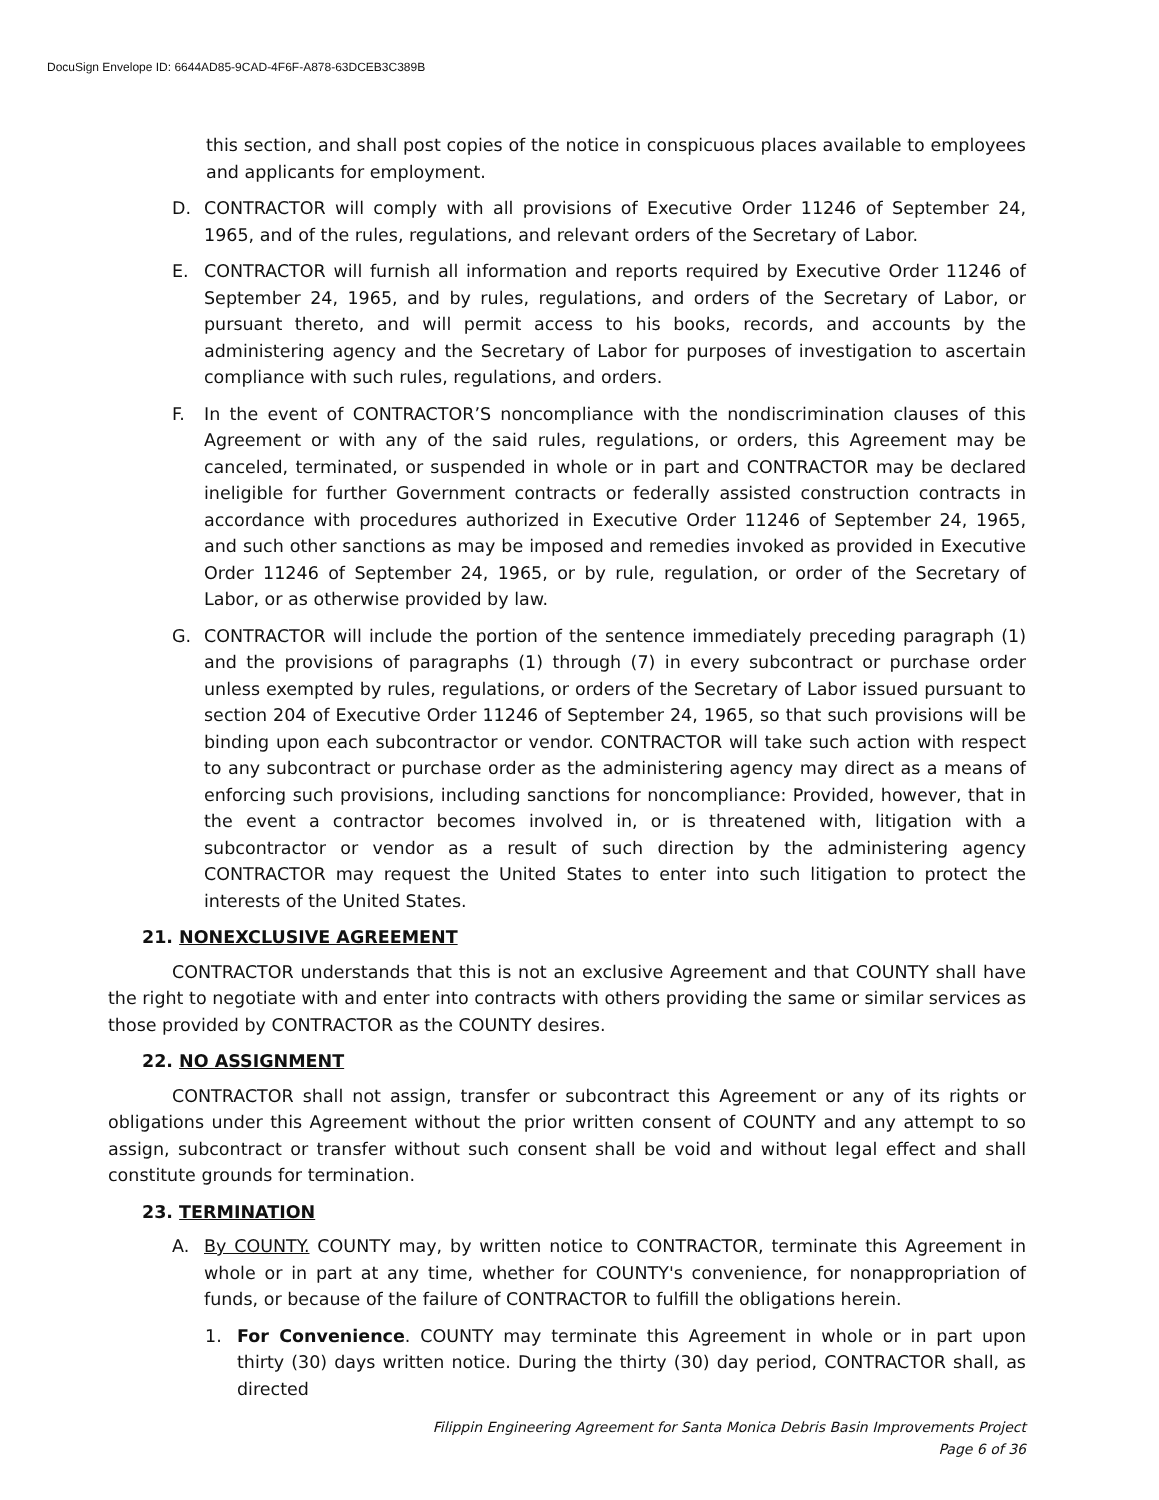DocuSign Envelope ID: 6644AD85-9CAD-4F6F-A878-63DCEB3C389B
this section, and shall post copies of the notice in conspicuous places available to employees and applicants for employment.
D. CONTRACTOR will comply with all provisions of Executive Order 11246 of September 24, 1965, and of the rules, regulations, and relevant orders of the Secretary of Labor.
E. CONTRACTOR will furnish all information and reports required by Executive Order 11246 of September 24, 1965, and by rules, regulations, and orders of the Secretary of Labor, or pursuant thereto, and will permit access to his books, records, and accounts by the administering agency and the Secretary of Labor for purposes of investigation to ascertain compliance with such rules, regulations, and orders.
F. In the event of CONTRACTOR’S noncompliance with the nondiscrimination clauses of this Agreement or with any of the said rules, regulations, or orders, this Agreement may be canceled, terminated, or suspended in whole or in part and CONTRACTOR may be declared ineligible for further Government contracts or federally assisted construction contracts in accordance with procedures authorized in Executive Order 11246 of September 24, 1965, and such other sanctions as may be imposed and remedies invoked as provided in Executive Order 11246 of September 24, 1965, or by rule, regulation, or order of the Secretary of Labor, or as otherwise provided by law.
G. CONTRACTOR will include the portion of the sentence immediately preceding paragraph (1) and the provisions of paragraphs (1) through (7) in every subcontract or purchase order unless exempted by rules, regulations, or orders of the Secretary of Labor issued pursuant to section 204 of Executive Order 11246 of September 24, 1965, so that such provisions will be binding upon each subcontractor or vendor. CONTRACTOR will take such action with respect to any subcontract or purchase order as the administering agency may direct as a means of enforcing such provisions, including sanctions for noncompliance: Provided, however, that in the event a contractor becomes involved in, or is threatened with, litigation with a subcontractor or vendor as a result of such direction by the administering agency CONTRACTOR may request the United States to enter into such litigation to protect the interests of the United States.
21. NONEXCLUSIVE AGREEMENT
CONTRACTOR understands that this is not an exclusive Agreement and that COUNTY shall have the right to negotiate with and enter into contracts with others providing the same or similar services as those provided by CONTRACTOR as the COUNTY desires.
22. NO ASSIGNMENT
CONTRACTOR shall not assign, transfer or subcontract this Agreement or any of its rights or obligations under this Agreement without the prior written consent of COUNTY and any attempt to so assign, subcontract or transfer without such consent shall be void and without legal effect and shall constitute grounds for termination.
23. TERMINATION
A. By COUNTY. COUNTY may, by written notice to CONTRACTOR, terminate this Agreement in whole or in part at any time, whether for COUNTY's convenience, for nonappropriation of funds, or because of the failure of CONTRACTOR to fulfill the obligations herein.
1. For Convenience. COUNTY may terminate this Agreement in whole or in part upon thirty (30) days written notice. During the thirty (30) day period, CONTRACTOR shall, as directed
Filippin Engineering Agreement for Santa Monica Debris Basin Improvements Project
Page 6 of 36